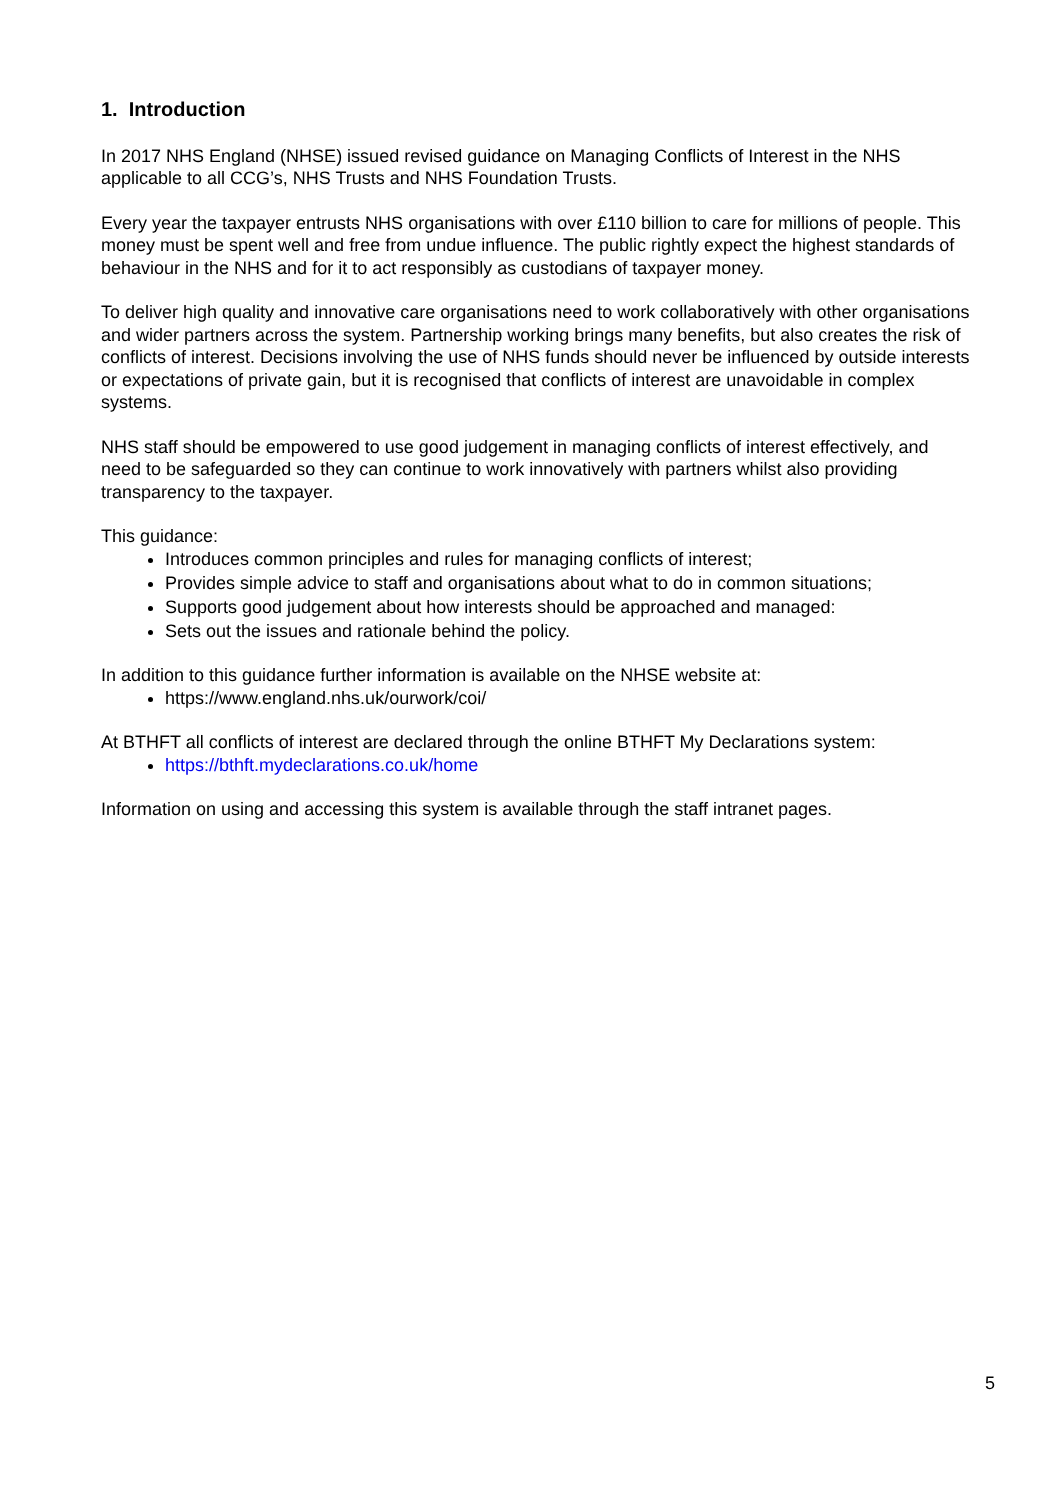1. Introduction
In 2017 NHS England (NHSE) issued revised guidance on Managing Conflicts of Interest in the NHS applicable to all CCG’s, NHS Trusts and NHS Foundation Trusts.
Every year the taxpayer entrusts NHS organisations with over £110 billion to care for millions of people. This money must be spent well and free from undue influence. The public rightly expect the highest standards of behaviour in the NHS and for it to act responsibly as custodians of taxpayer money.
To deliver high quality and innovative care organisations need to work collaboratively with other organisations and wider partners across the system. Partnership working brings many benefits, but also creates the risk of conflicts of interest. Decisions involving the use of NHS funds should never be influenced by outside interests or expectations of private gain, but it is recognised that conflicts of interest are unavoidable in complex systems.
NHS staff should be empowered to use good judgement in managing conflicts of interest effectively, and need to be safeguarded so they can continue to work innovatively with partners whilst also providing transparency to the taxpayer.
This guidance:
Introduces common principles and rules for managing conflicts of interest;
Provides simple advice to staff and organisations about what to do in common situations;
Supports good judgement about how interests should be approached and managed:
Sets out the issues and rationale behind the policy.
In addition to this guidance further information is available on the NHSE website at:
https://www.england.nhs.uk/ourwork/coi/
At BTHFT all conflicts of interest are declared through the online BTHFT My Declarations system:
https://bthft.mydeclarations.co.uk/home
Information on using and accessing this system is available through the staff intranet pages.
5